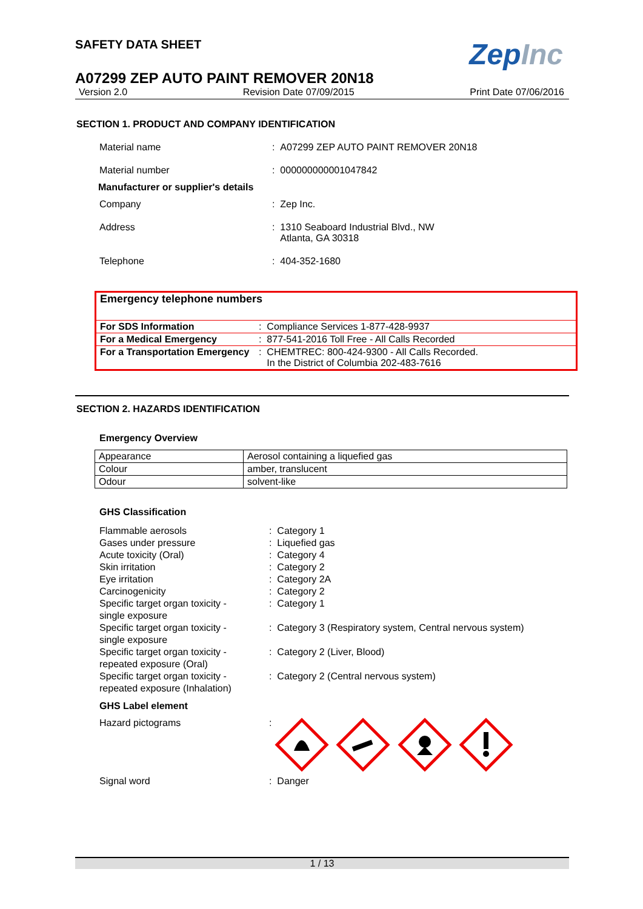ZepInc
SAFETY DATA SHEET
A07299 ZEP AUTO PAINT REMOVER 20N18
Version 2.0 Revision Date 07/09/2015 Print Date 07/06/2016
SECTION 1. PRODUCT AND COMPANY IDENTIFICATION
| Material name | : A07299 ZEP AUTO PAINT REMOVER 20N18 |
| Material number | : 000000000001047842 |
| Manufacturer or supplier's details | |
| Company | : Zep Inc. |
| Address | : 1310 Seaboard Industrial Blvd., NW Atlanta, GA 30318 |
| Telephone | : 404-352-1680 |
Emergency telephone numbers
| For SDS Information | : Compliance Services 1-877-428-9937 |
| For a Medical Emergency | : 877-541-2016 Toll Free - All Calls Recorded |
| For a Transportation Emergency | : CHEMTREC: 800-424-9300 - All Calls Recorded. In the District of Columbia 202-483-7616 |
SECTION 2. HAZARDS IDENTIFICATION
Emergency Overview
| Appearance | Aerosol containing a liquefied gas |
| Colour | amber, translucent |
| Odour | solvent-like |
GHS Classification
| Flammable aerosols | : Category 1 |
| Gases under pressure | : Liquefied gas |
| Acute toxicity (Oral) | : Category 4 |
| Skin irritation | : Category 2 |
| Eye irritation | : Category 2A |
| Carcinogenicity | : Category 2 |
| Specific target organ toxicity - single exposure | : Category 1 |
| Specific target organ toxicity - single exposure | : Category 3 (Respiratory system, Central nervous system) |
| Specific target organ toxicity - repeated exposure (Oral) | : Category 2 (Liver, Blood) |
| Specific target organ toxicity - repeated exposure (Inhalation) | : Category 2 (Central nervous system) |
GHS Label element
| Hazard pictograms | : |
| Signal word | : Danger |
1 / 13